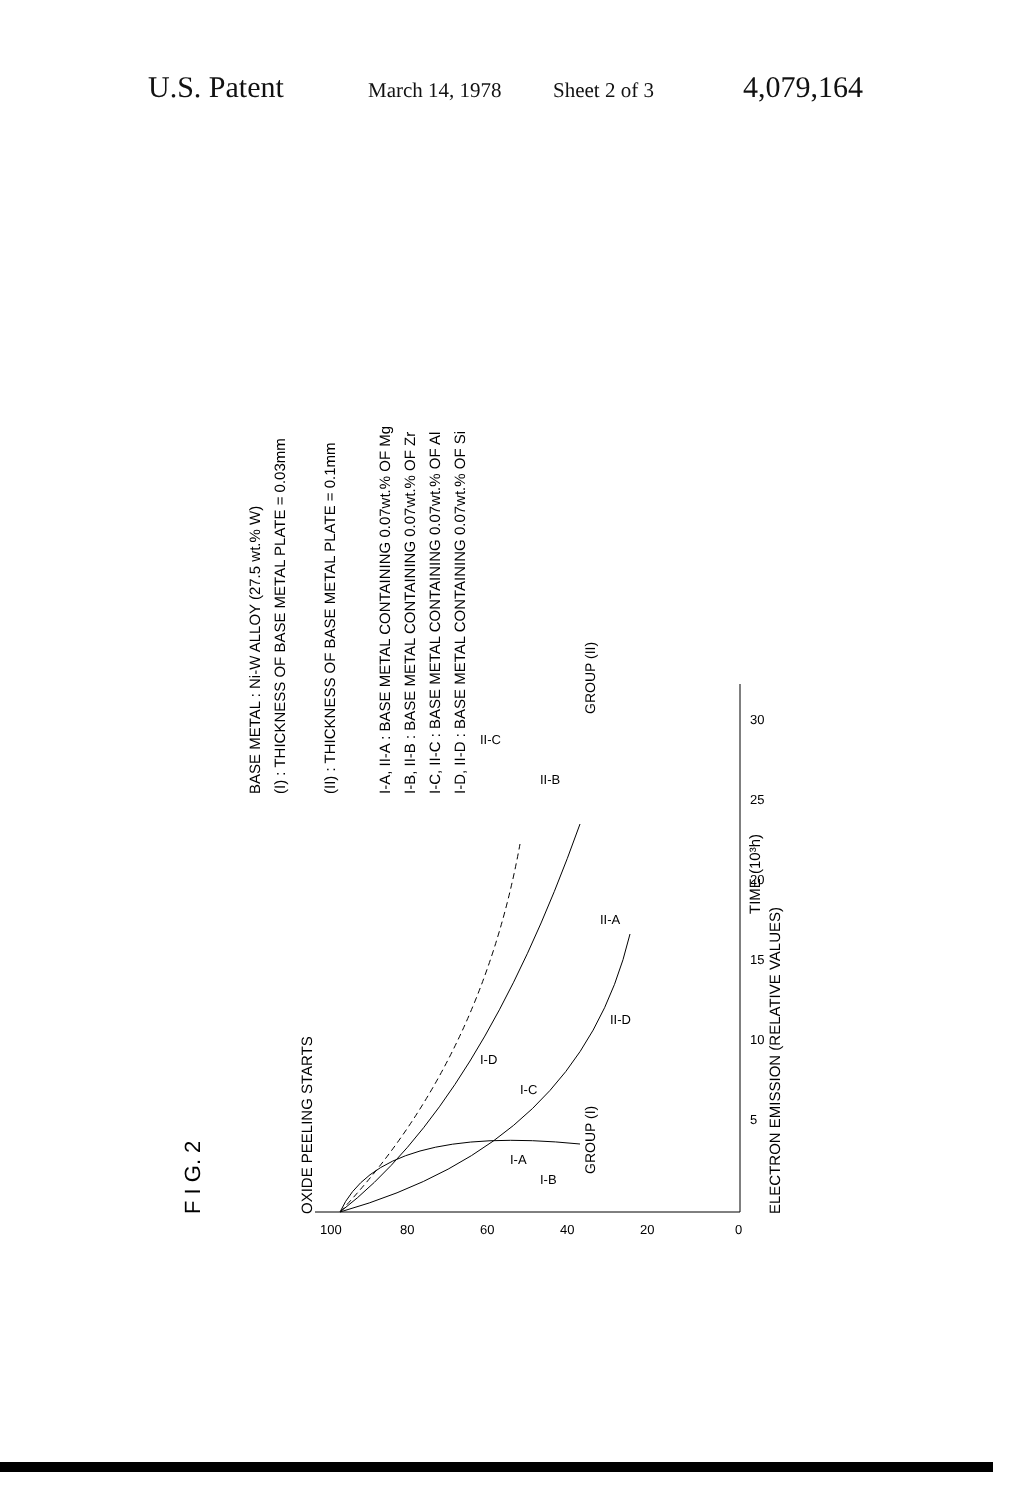U.S. Patent March 14, 1978 Sheet 2 of 3 4,079,164
F I G. 2
OXIDE PEELING STARTS
BASE METAL : Ni-W ALLOY (27.5 wt.% W)
(I) : THICKNESS OF BASE METAL PLATE = 0.03mm
(II) : THICKNESS OF BASE METAL PLATE = 0.1mm
I-A, II-A : BASE METAL CONTAINING 0.07wt.% OF Mg
I-B, II-B : BASE METAL CONTAINING 0.07wt.% OF Zr
I-C, II-C : BASE METAL CONTAINING 0.07wt.% OF Al
I-D, II-D : BASE METAL CONTAINING 0.07wt.% OF Si
ELECTRON EMISSION (RELATIVE VALUES)
TIME (10³h)
GROUP (I)
GROUP (II)
100
80
60
40
20
0
5
10
15
20
25
30
II-D
II-A
II-B
II-C
I-A
I-B
I-C
I-D